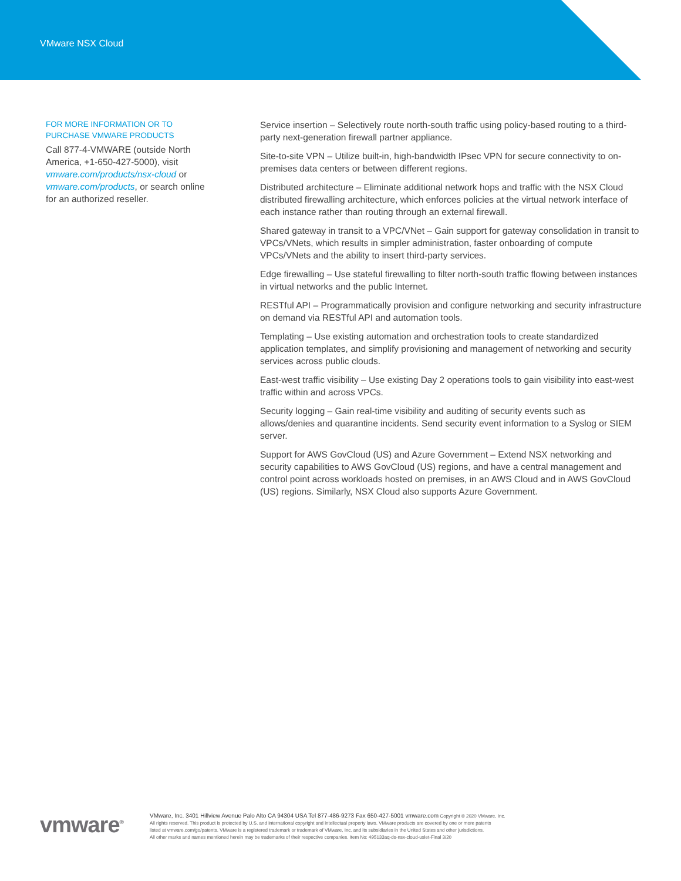VMware NSX Cloud
FOR MORE INFORMATION OR TO
PURCHASE VMWARE PRODUCTS
Call 877-4-VMWARE (outside North America, +1-650-427-5000), visit vmware.com/products/nsx-cloud or vmware.com/products, or search online for an authorized reseller.
Service insertion – Selectively route north-south traffic using policy-based routing to a third-party next-generation firewall partner appliance.
Site-to-site VPN – Utilize built-in, high-bandwidth IPsec VPN for secure connectivity to on-premises data centers or between different regions.
Distributed architecture – Eliminate additional network hops and traffic with the NSX Cloud distributed firewalling architecture, which enforces policies at the virtual network interface of each instance rather than routing through an external firewall.
Shared gateway in transit to a VPC/VNet – Gain support for gateway consolidation in transit to VPCs/VNets, which results in simpler administration, faster onboarding of compute VPCs/VNets and the ability to insert third-party services.
Edge firewalling – Use stateful firewalling to filter north-south traffic flowing between instances in virtual networks and the public Internet.
RESTful API – Programmatically provision and configure networking and security infrastructure on demand via RESTful API and automation tools.
Templating – Use existing automation and orchestration tools to create standardized application templates, and simplify provisioning and management of networking and security services across public clouds.
East-west traffic visibility – Use existing Day 2 operations tools to gain visibility into east-west traffic within and across VPCs.
Security logging – Gain real-time visibility and auditing of security events such as allows/denies and quarantine incidents. Send security event information to a Syslog or SIEM server.
Support for AWS GovCloud (US) and Azure Government – Extend NSX networking and security capabilities to AWS GovCloud (US) regions, and have a central management and control point across workloads hosted on premises, in an AWS Cloud and in AWS GovCloud (US) regions. Similarly, NSX Cloud also supports Azure Government.
vmware<sup>®</sup>
VMware, Inc. 3401 Hillview Avenue Palo Alto CA 94304 USA Tel 877-486-9273 Fax 650-427-5001 vmware.com Copyright © 2020 VMware, Inc.
All rights reserved. This product is protected by U.S. and international copyright and intellectual property laws. VMware products are covered by one or more patents
listed at vmware.com/go/patents. VMware is a registered trademark or trademark of VMware, Inc. and its subsidiaries in the United States and other jurisdictions.
All other marks and names mentioned herein may be trademarks of their respective companies. Item No: 495133aq-ds-nsx-cloud-uslet-Final 3/20